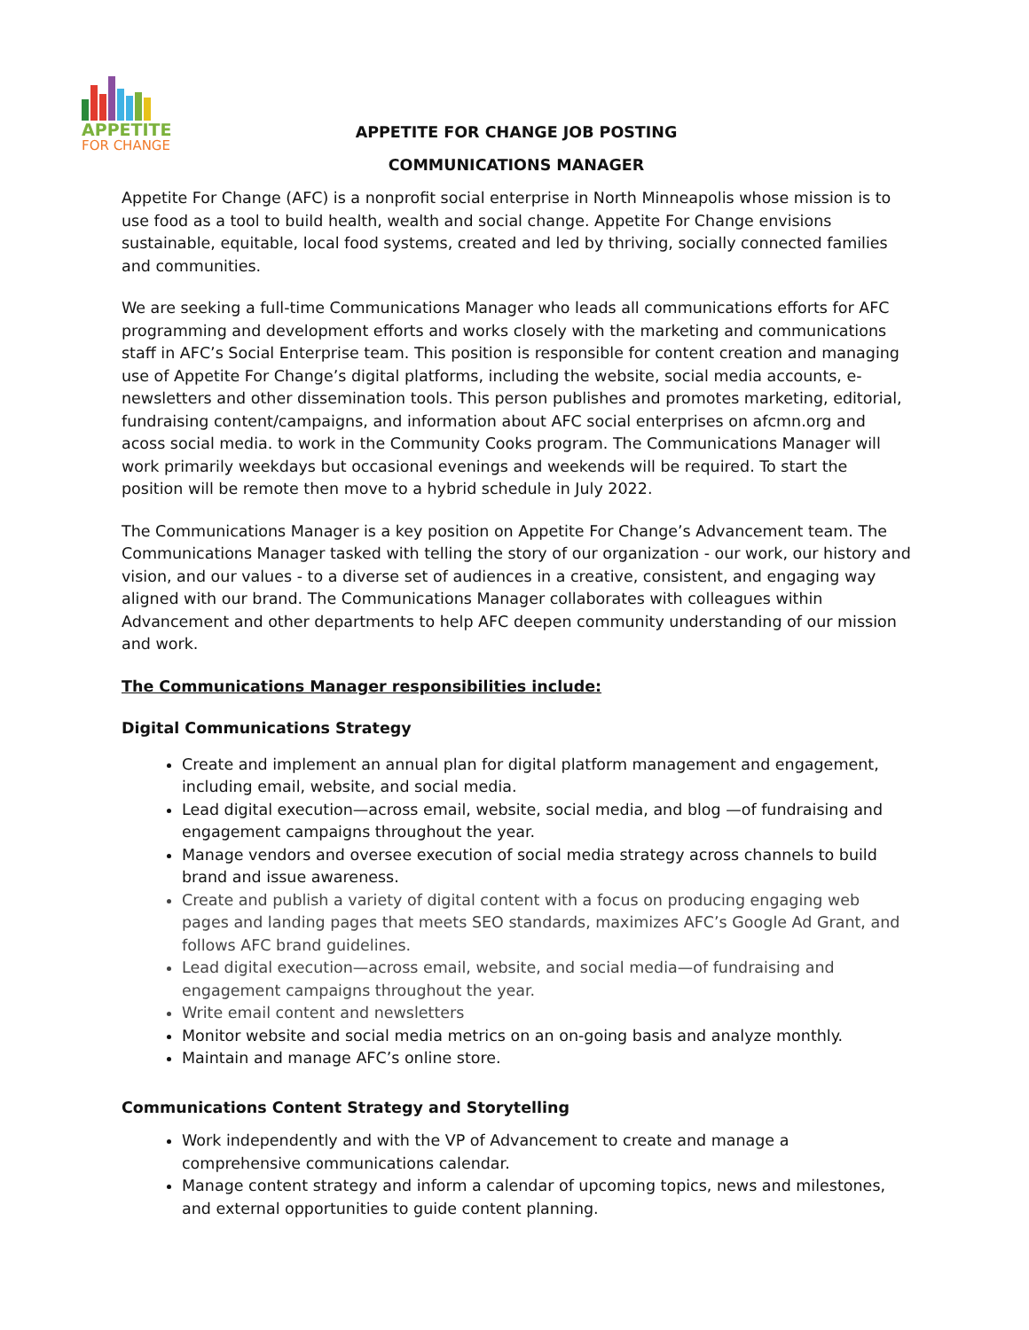APPETITE
FOR CHANGE
APPETITE FOR CHANGE JOB POSTING
COMMUNICATIONS MANAGER
Appetite For Change (AFC) is a nonprofit social enterprise in North Minneapolis whose mission is to use food as a tool to build health, wealth and social change. Appetite For Change envisions sustainable, equitable, local food systems, created and led by thriving, socially connected families and communities.
We are seeking a full-time Communications Manager who leads all communications efforts for AFC programming and development efforts and works closely with the marketing and communications staff in AFC’s Social Enterprise team. This position is responsible for content creation and managing use of Appetite For Change’s digital platforms, including the website, social media accounts, e-newsletters and other dissemination tools. This person publishes and promotes marketing, editorial, fundraising content/campaigns, and information about AFC social enterprises on afcmn.org and acoss social media. to work in the Community Cooks program. The Communications Manager will work primarily weekdays but occasional evenings and weekends will be required. To start the position will be remote then move to a hybrid schedule in July 2022.
The Communications Manager is a key position on Appetite For Change’s Advancement team. The Communications Manager tasked with telling the story of our organization - our work, our history and vision, and our values - to a diverse set of audiences in a creative, consistent, and engaging way aligned with our brand. The Communications Manager collaborates with colleagues within Advancement and other departments to help AFC deepen community understanding of our mission and work.
The Communications Manager responsibilities include:
Digital Communications Strategy
Create and implement an annual plan for digital platform management and engagement, including email, website, and social media.
Lead digital execution—across email, website, social media, and blog —of fundraising and engagement campaigns throughout the year.
Manage vendors and oversee execution of social media strategy across channels to build brand and issue awareness.
Create and publish a variety of digital content with a focus on producing engaging web pages and landing pages that meets SEO standards, maximizes AFC’s Google Ad Grant, and follows AFC brand guidelines.
Lead digital execution—across email, website, and social media—of fundraising and engagement campaigns throughout the year.
Write email content and newsletters
Monitor website and social media metrics on an on-going basis and analyze monthly.
Maintain and manage AFC’s online store.
Communications Content Strategy and Storytelling
Work independently and with the VP of Advancement to create and manage a comprehensive communications calendar.
Manage content strategy and inform a calendar of upcoming topics, news and milestones, and external opportunities to guide content planning.